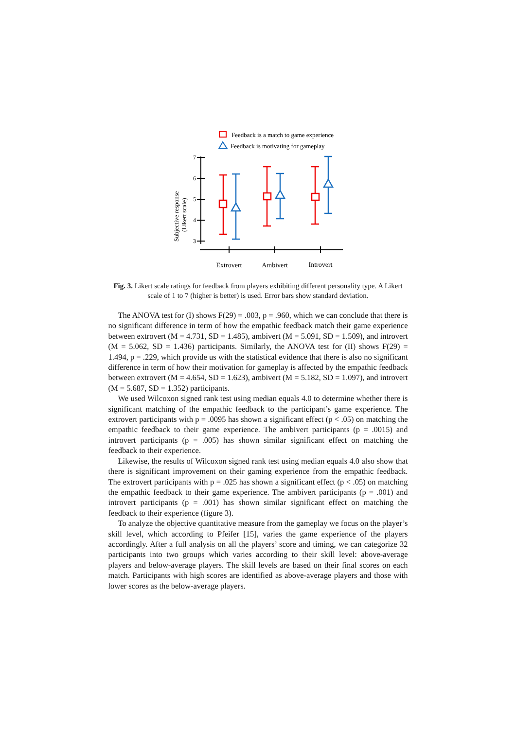Feedback is a match to game experience
Feedback is motivating for gameplay
Subjective response
(Likert scale)
7
6
5
4
3
Extrovert
Ambivert
Introvert
Fig. 3. Likert scale ratings for feedback from players exhibiting different personality type. A Likert scale of 1 to 7 (higher is better) is used. Error bars show standard deviation.
The ANOVA test for (I) shows F(29) = .003, p = .960, which we can conclude that there is no significant difference in term of how the empathic feedback match their game experience between extrovert (M = 4.731, SD = 1.485), ambivert (M = 5.091, SD = 1.509), and introvert (M = 5.062, SD = 1.436) participants. Similarly, the ANOVA test for (II) shows F(29) = 1.494, p = .229, which provide us with the statistical evidence that there is also no significant difference in term of how their motivation for gameplay is affected by the empathic feedback between extrovert (M = 4.654, SD = 1.623), ambivert (M = 5.182, SD = 1.097), and introvert (M = 5.687, SD = 1.352) participants.
We used Wilcoxon signed rank test using median equals 4.0 to determine whether there is significant matching of the empathic feedback to the participant’s game experience. The extrovert participants with p = .0095 has shown a significant effect (p < .05) on matching the empathic feedback to their game experience. The ambivert participants (p = .0015) and introvert participants (p = .005) has shown similar significant effect on matching the feedback to their experience.
Likewise, the results of Wilcoxon signed rank test using median equals 4.0 also show that there is significant improvement on their gaming experience from the empathic feedback. The extrovert participants with p = .025 has shown a significant effect (p < .05) on matching the empathic feedback to their game experience. The ambivert participants (p = .001) and introvert participants (p = .001) has shown similar significant effect on matching the feedback to their experience (figure 3).
To analyze the objective quantitative measure from the gameplay we focus on the player’s skill level, which according to Pfeifer [15], varies the game experience of the players accordingly. After a full analysis on all the players’ score and timing, we can categorize 32 participants into two groups which varies according to their skill level: above-average players and below-average players. The skill levels are based on their final scores on each match. Participants with high scores are identified as above-average players and those with lower scores as the below-average players.